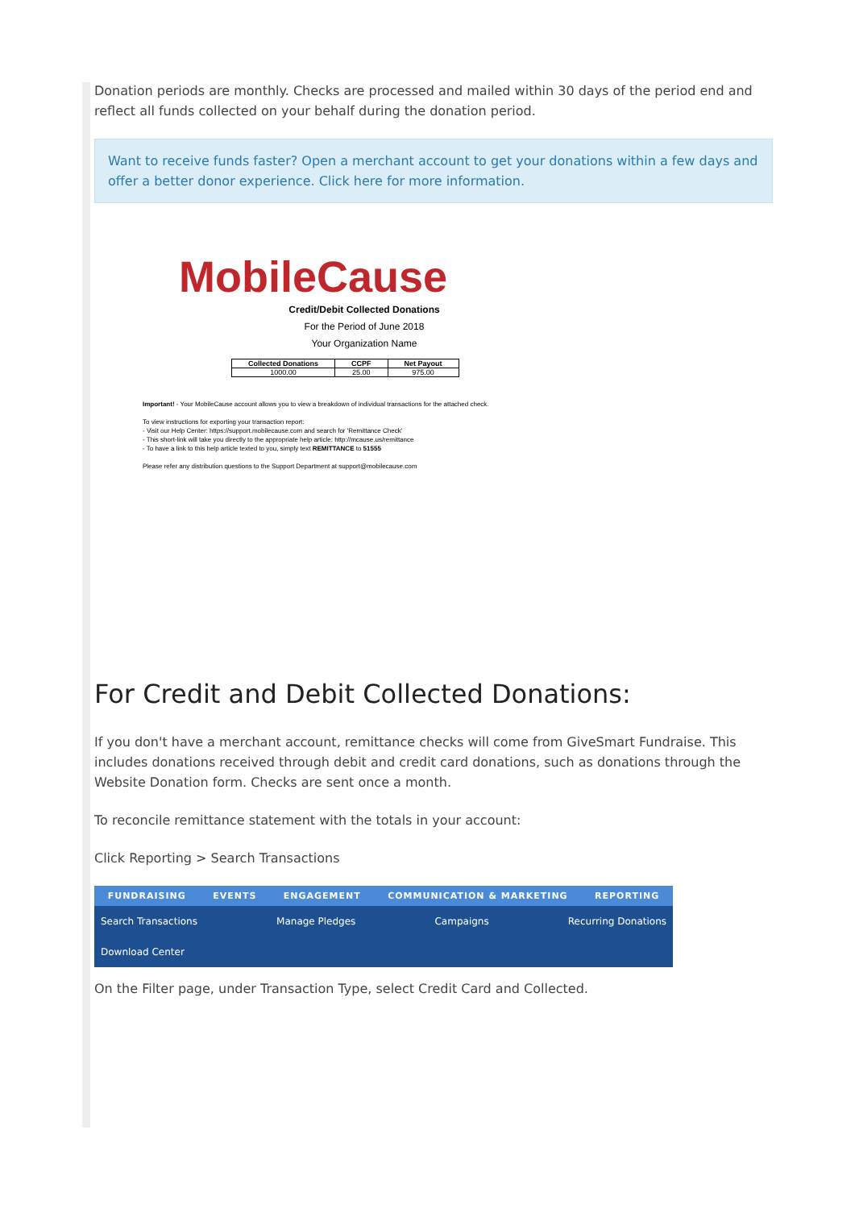Donation periods are monthly. Checks are processed and mailed within 30 days of the period end and reflect all funds collected on your behalf during the donation period.
Want to receive funds faster? Open a merchant account to get your donations within a few days and offer a better donor experience. Click here for more information.
MobileCause
Credit/Debit Collected Donations
For the Period of June 2018
Your Organization Name
| Collected Donations | CCPF | Net Payout |
| --- | --- | --- |
| 1000.00 | 25.00 | 975.00 |
Important! - Your MobileCause account allows you to view a breakdown of individual transactions for the attached check.
To view instructions for exporting your transaction report:
- Visit our Help Center: https://support.mobilecause.com and search for 'Remittance Check'
- This short-link will take you directly to the appropriate help article: http://mcause.us/remittance
- To have a link to this help article texted to you, simply text REMITTANCE to 51555
Please refer any distribution questions to the Support Department at support@mobilecause.com
For Credit and Debit Collected Donations:
If you don't have a merchant account, remittance checks will come from GiveSmart Fundraise. This includes donations received through debit and credit card donations, such as donations through the Website Donation form. Checks are sent once a month.
To reconcile remittance statement with the totals in your account:
Click Reporting > Search Transactions
FUNDRAISING EVENTS ENGAGEMENT COMMUNICATION & MARKETING REPORTING
Search Transactions Manage Pledges Campaigns Recurring Donations
Download Center
On the Filter page, under Transaction Type, select Credit Card and Collected.